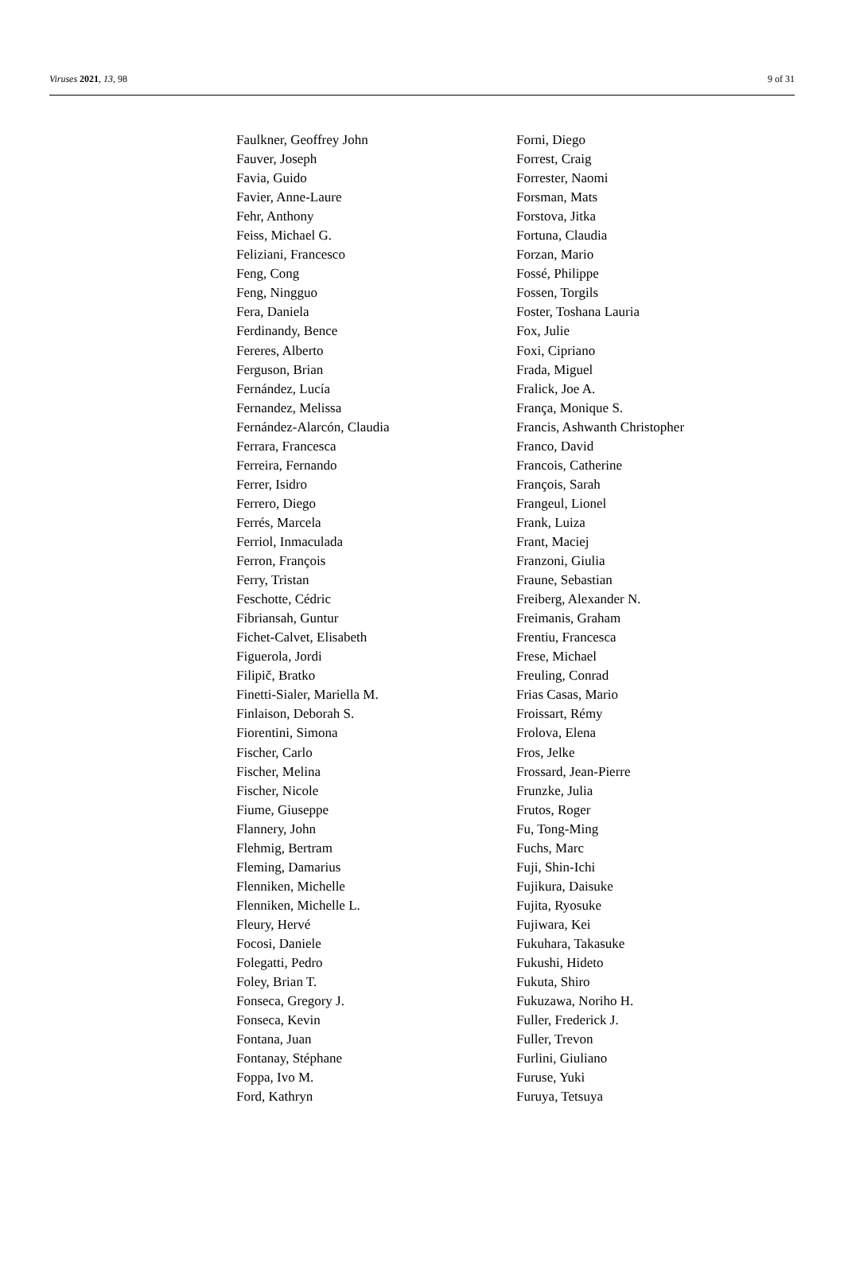Viruses 2021, 13, 98 9 of 31
Faulkner, Geoffrey John
Fauver, Joseph
Favia, Guido
Favier, Anne-Laure
Fehr, Anthony
Feiss, Michael G.
Feliziani, Francesco
Feng, Cong
Feng, Ningguo
Fera, Daniela
Ferdinandy, Bence
Fereres, Alberto
Ferguson, Brian
Fernández, Lucía
Fernandez, Melissa
Fernández-Alarcón, Claudia
Ferrara, Francesca
Ferreira, Fernando
Ferrer, Isidro
Ferrero, Diego
Ferrés, Marcela
Ferriol, Inmaculada
Ferron, François
Ferry, Tristan
Feschotte, Cédric
Fibriansah, Guntur
Fichet-Calvet, Elisabeth
Figuerola, Jordi
Filipič, Bratko
Finetti-Sialer, Mariella M.
Finlaison, Deborah S.
Fiorentini, Simona
Fischer, Carlo
Fischer, Melina
Fischer, Nicole
Fiume, Giuseppe
Flannery, John
Flehmig, Bertram
Fleming, Damarius
Flenniken, Michelle
Flenniken, Michelle L.
Fleury, Hervé
Focosi, Daniele
Folegatti, Pedro
Foley, Brian T.
Fonseca, Gregory J.
Fonseca, Kevin
Fontana, Juan
Fontanay, Stéphane
Foppa, Ivo M.
Ford, Kathryn
Forni, Diego
Forrest, Craig
Forrester, Naomi
Forsman, Mats
Forstova, Jitka
Fortuna, Claudia
Forzan, Mario
Fossé, Philippe
Fossen, Torgils
Foster, Toshana Lauria
Fox, Julie
Foxi, Cipriano
Frada, Miguel
Fralick, Joe A.
França, Monique S.
Francis, Ashwanth Christopher
Franco, David
Francois, Catherine
François, Sarah
Frangeul, Lionel
Frank, Luiza
Frant, Maciej
Franzoni, Giulia
Fraune, Sebastian
Freiberg, Alexander N.
Freimanis, Graham
Frentiu, Francesca
Frese, Michael
Freuling, Conrad
Frias Casas, Mario
Froissart, Rémy
Frolova, Elena
Fros, Jelke
Frossard, Jean-Pierre
Frunzke, Julia
Frutos, Roger
Fu, Tong-Ming
Fuchs, Marc
Fuji, Shin-Ichi
Fujikura, Daisuke
Fujita, Ryosuke
Fujiwara, Kei
Fukuhara, Takasuke
Fukushi, Hideto
Fukuta, Shiro
Fukuzawa, Noriho H.
Fuller, Frederick J.
Fuller, Trevon
Furlini, Giuliano
Furuse, Yuki
Furuya, Tetsuya